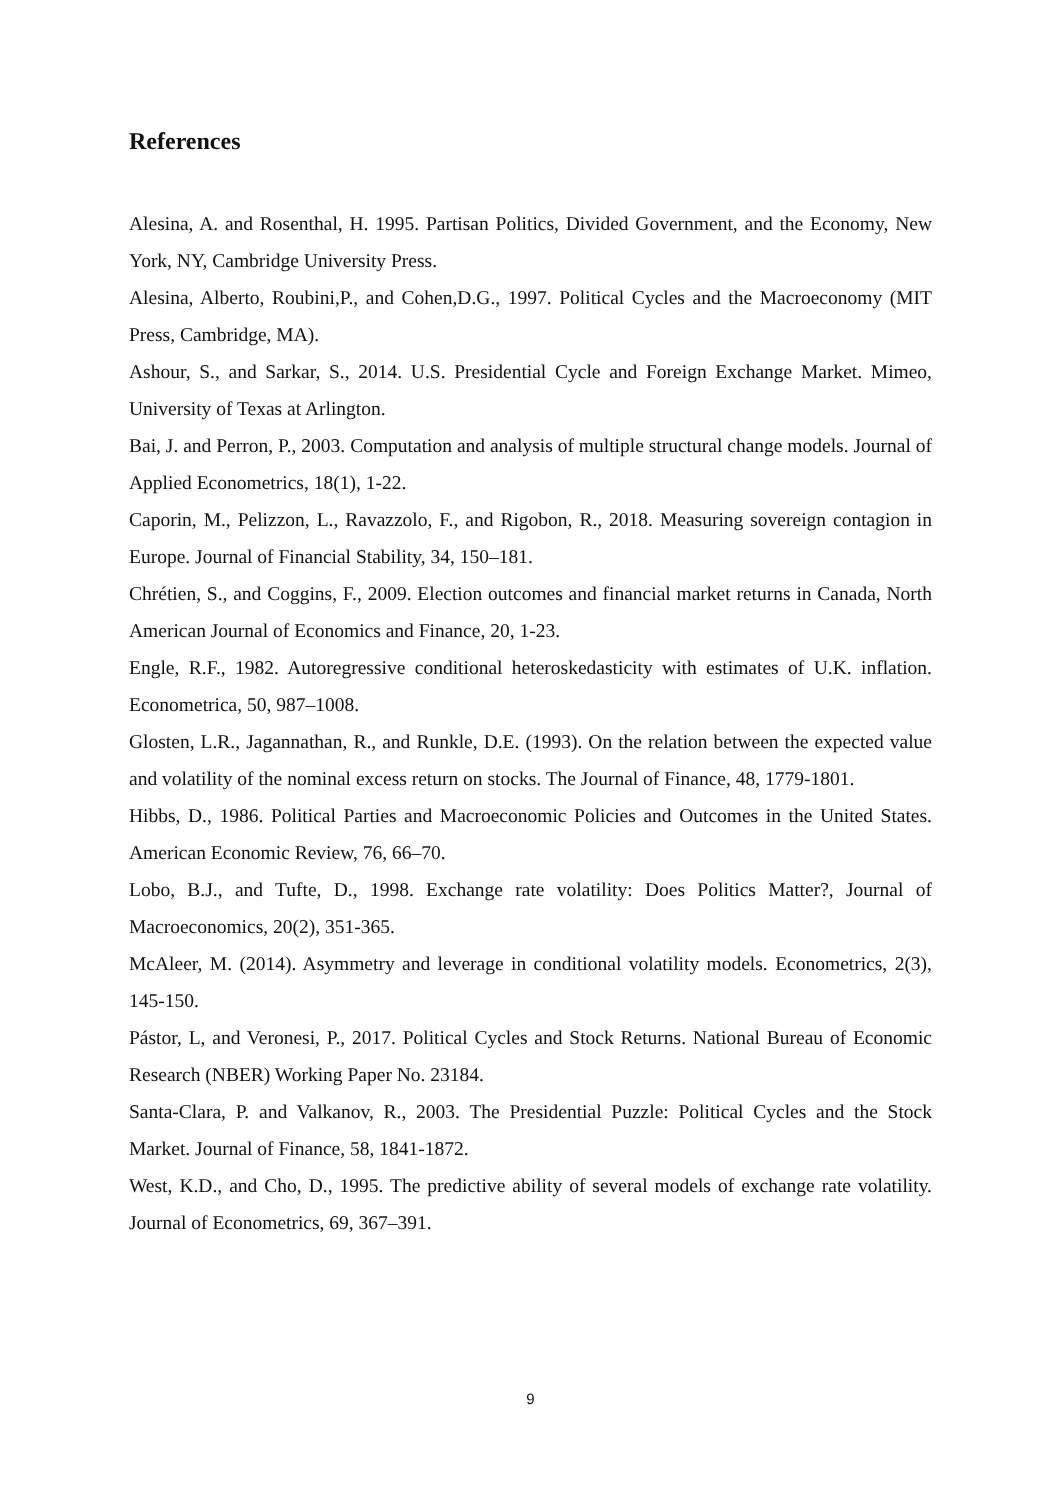References
Alesina, A. and Rosenthal, H. 1995. Partisan Politics, Divided Government, and the Economy, New York, NY, Cambridge University Press.
Alesina, Alberto, Roubini,P., and Cohen,D.G., 1997. Political Cycles and the Macroeconomy (MIT Press, Cambridge, MA).
Ashour, S., and Sarkar, S., 2014. U.S. Presidential Cycle and Foreign Exchange Market. Mimeo, University of Texas at Arlington.
Bai, J. and Perron, P., 2003. Computation and analysis of multiple structural change models. Journal of Applied Econometrics, 18(1), 1-22.
Caporin, M., Pelizzon, L., Ravazzolo, F., and Rigobon, R., 2018. Measuring sovereign contagion in Europe. Journal of Financial Stability, 34, 150–181.
Chrétien, S., and Coggins, F., 2009. Election outcomes and financial market returns in Canada, North American Journal of Economics and Finance, 20, 1-23.
Engle, R.F., 1982. Autoregressive conditional heteroskedasticity with estimates of U.K. inflation. Econometrica, 50, 987–1008.
Glosten, L.R., Jagannathan, R., and Runkle, D.E. (1993). On the relation between the expected value and volatility of the nominal excess return on stocks. The Journal of Finance, 48, 1779-1801.
Hibbs, D., 1986. Political Parties and Macroeconomic Policies and Outcomes in the United States. American Economic Review, 76, 66–70.
Lobo, B.J., and Tufte, D., 1998. Exchange rate volatility: Does Politics Matter?, Journal of Macroeconomics, 20(2), 351-365.
McAleer, M. (2014). Asymmetry and leverage in conditional volatility models. Econometrics, 2(3), 145-150.
Pástor, L, and Veronesi, P., 2017. Political Cycles and Stock Returns. National Bureau of Economic Research (NBER) Working Paper No. 23184.
Santa-Clara, P. and Valkanov, R., 2003. The Presidential Puzzle: Political Cycles and the Stock Market. Journal of Finance, 58, 1841-1872.
West, K.D., and Cho, D., 1995. The predictive ability of several models of exchange rate volatility. Journal of Econometrics, 69, 367–391.
9